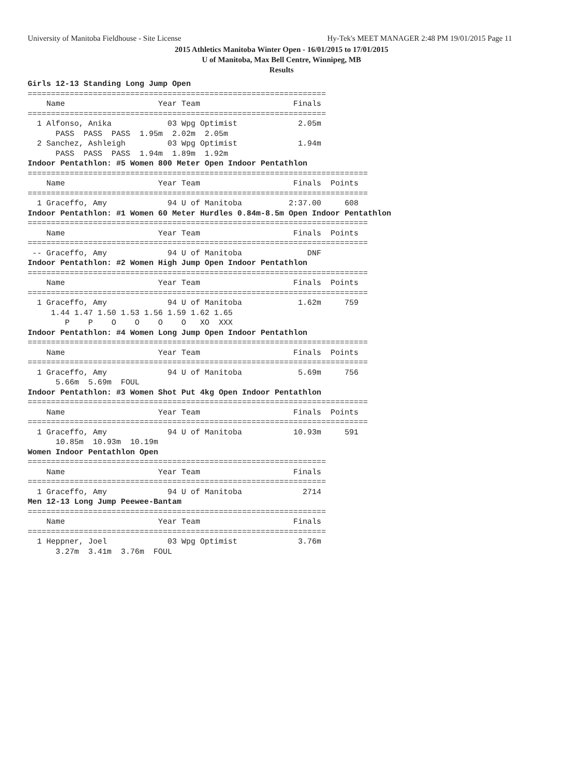University of Manitoba Fieldhouse - Site License Hy-Tek's MEET MANAGER 2:48 PM 19/01/2015 Page 11
2015 Athletics Manitoba Winter Open - 16/01/2015 to 17/01/2015
U of Manitoba, Max Bell Centre, Winnipeg, MB
Results
Girls 12-13 Standing Long Jump Open
================================================================
    Name                    Year Team                    Finals
================================================================
  1 Alfonso, Anika            03 Wpg Optimist             2.05m
      PASS  PASS  PASS  1.95m  2.02m  2.05m
  2 Sanchez, Ashleigh         03 Wpg Optimist             1.94m
      PASS  PASS  PASS  1.94m  1.89m  1.92m
Indoor Pentathlon: #5 Women 800 Meter Open Indoor Pentathlon
=========================================================================
    Name                    Year Team                    Finals  Points
=========================================================================
  1 Graceffo, Amy             94 U of Manitoba          2:37.00     608
Indoor Pentathlon: #1 Women 60 Meter Hurdles 0.84m-8.5m Open Indoor Pentathlon
=========================================================================
    Name                    Year Team                    Finals  Points
=========================================================================
 -- Graceffo, Amy             94 U of Manitoba              DNF
Indoor Pentathlon: #2 Women High Jump Open Indoor Pentathlon
=========================================================================
    Name                    Year Team                    Finals  Points
=========================================================================
  1 Graceffo, Amy             94 U of Manitoba            1.62m     759
     1.44 1.47 1.50 1.53 1.56 1.59 1.62 1.65
        P    P    O    O    O    O   XO  XXX
Indoor Pentathlon: #4 Women Long Jump Open Indoor Pentathlon
=========================================================================
    Name                    Year Team                    Finals  Points
=========================================================================
  1 Graceffo, Amy             94 U of Manitoba            5.69m     756
      5.66m  5.69m  FOUL
Indoor Pentathlon: #3 Women Shot Put 4kg Open Indoor Pentathlon
=========================================================================
    Name                    Year Team                    Finals  Points
=========================================================================
  1 Graceffo, Amy             94 U of Manitoba           10.93m     591
      10.85m  10.93m  10.19m
Women Indoor Pentathlon Open
================================================================
    Name                    Year Team                    Finals
================================================================
  1 Graceffo, Amy             94 U of Manitoba             2714
Men 12-13 Long Jump Peewee-Bantam
================================================================
    Name                    Year Team                    Finals
================================================================
  1 Heppner, Joel             03 Wpg Optimist             3.76m
      3.27m  3.41m  3.76m  FOUL